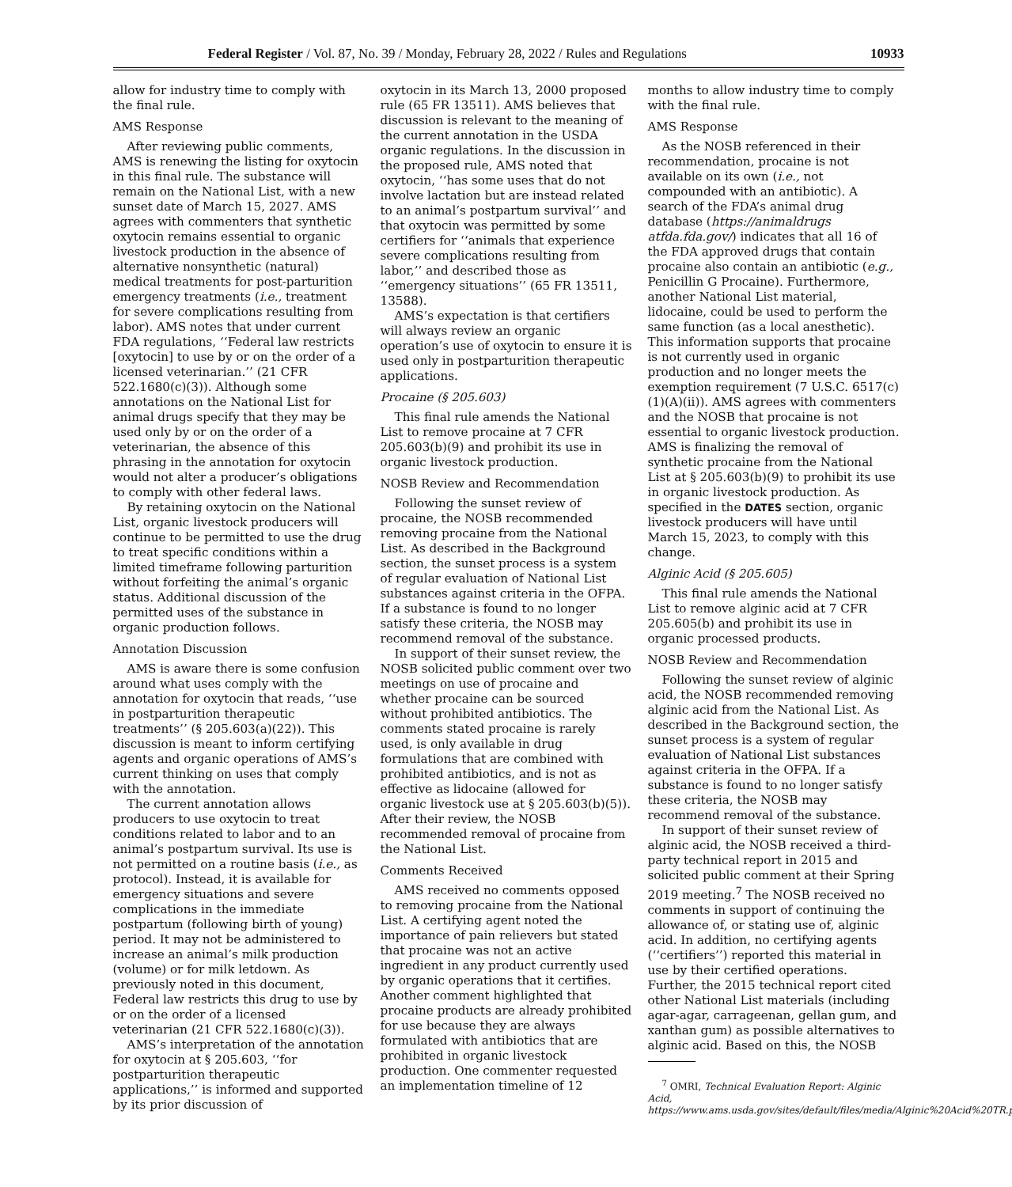Federal Register / Vol. 87, No. 39 / Monday, February 28, 2022 / Rules and Regulations 10933
allow for industry time to comply with the final rule.
AMS Response
After reviewing public comments, AMS is renewing the listing for oxytocin in this final rule. The substance will remain on the National List, with a new sunset date of March 15, 2027. AMS agrees with commenters that synthetic oxytocin remains essential to organic livestock production in the absence of alternative nonsynthetic (natural) medical treatments for post-parturition emergency treatments (i.e., treatment for severe complications resulting from labor). AMS notes that under current FDA regulations, ‘‘Federal law restricts [oxytocin] to use by or on the order of a licensed veterinarian.’’ (21 CFR 522.1680(c)(3)). Although some annotations on the National List for animal drugs specify that they may be used only by or on the order of a veterinarian, the absence of this phrasing in the annotation for oxytocin would not alter a producer’s obligations to comply with other federal laws.
By retaining oxytocin on the National List, organic livestock producers will continue to be permitted to use the drug to treat specific conditions within a limited timeframe following parturition without forfeiting the animal’s organic status. Additional discussion of the permitted uses of the substance in organic production follows.
Annotation Discussion
AMS is aware there is some confusion around what uses comply with the annotation for oxytocin that reads, ‘‘use in postparturition therapeutic treatments’’ (§ 205.603(a)(22)). This discussion is meant to inform certifying agents and organic operations of AMS’s current thinking on uses that comply with the annotation.
The current annotation allows producers to use oxytocin to treat conditions related to labor and to an animal’s postpartum survival. Its use is not permitted on a routine basis (i.e., as protocol). Instead, it is available for emergency situations and severe complications in the immediate postpartum (following birth of young) period. It may not be administered to increase an animal’s milk production (volume) or for milk letdown. As previously noted in this document, Federal law restricts this drug to use by or on the order of a licensed veterinarian (21 CFR 522.1680(c)(3)).
AMS’s interpretation of the annotation for oxytocin at § 205.603, ‘‘for postparturition therapeutic applications,’’ is informed and supported by its prior discussion of
oxytocin in its March 13, 2000 proposed rule (65 FR 13511). AMS believes that discussion is relevant to the meaning of the current annotation in the USDA organic regulations. In the discussion in the proposed rule, AMS noted that oxytocin, ‘‘has some uses that do not involve lactation but are instead related to an animal’s postpartum survival’’ and that oxytocin was permitted by some certifiers for ‘‘animals that experience severe complications resulting from labor,’’ and described those as ‘‘emergency situations’’ (65 FR 13511, 13588).
AMS’s expectation is that certifiers will always review an organic operation’s use of oxytocin to ensure it is used only in postparturition therapeutic applications.
Procaine (§ 205.603)
This final rule amends the National List to remove procaine at 7 CFR 205.603(b)(9) and prohibit its use in organic livestock production.
NOSB Review and Recommendation
Following the sunset review of procaine, the NOSB recommended removing procaine from the National List. As described in the Background section, the sunset process is a system of regular evaluation of National List substances against criteria in the OFPA. If a substance is found to no longer satisfy these criteria, the NOSB may recommend removal of the substance.
In support of their sunset review, the NOSB solicited public comment over two meetings on use of procaine and whether procaine can be sourced without prohibited antibiotics. The comments stated procaine is rarely used, is only available in drug formulations that are combined with prohibited antibiotics, and is not as effective as lidocaine (allowed for organic livestock use at § 205.603(b)(5)). After their review, the NOSB recommended removal of procaine from the National List.
Comments Received
AMS received no comments opposed to removing procaine from the National List. A certifying agent noted the importance of pain relievers but stated that procaine was not an active ingredient in any product currently used by organic operations that it certifies. Another comment highlighted that procaine products are already prohibited for use because they are always formulated with antibiotics that are prohibited in organic livestock production. One commenter requested an implementation timeline of 12
months to allow industry time to comply with the final rule.
AMS Response
As the NOSB referenced in their recommendation, procaine is not available on its own (i.e., not compounded with an antibiotic). A search of the FDA’s animal drug database (https://animaldrugs atfda.fda.gov/) indicates that all 16 of the FDA approved drugs that contain procaine also contain an antibiotic (e.g., Penicillin G Procaine). Furthermore, another National List material, lidocaine, could be used to perform the same function (as a local anesthetic). This information supports that procaine is not currently used in organic production and no longer meets the exemption requirement (7 U.S.C. 6517(c)(1)(A)(ii)). AMS agrees with commenters and the NOSB that procaine is not essential to organic livestock production. AMS is finalizing the removal of synthetic procaine from the National List at § 205.603(b)(9) to prohibit its use in organic livestock production. As specified in the DATES section, organic livestock producers will have until March 15, 2023, to comply with this change.
Alginic Acid (§ 205.605)
This final rule amends the National List to remove alginic acid at 7 CFR 205.605(b) and prohibit its use in organic processed products.
NOSB Review and Recommendation
Following the sunset review of alginic acid, the NOSB recommended removing alginic acid from the National List. As described in the Background section, the sunset process is a system of regular evaluation of National List substances against criteria in the OFPA. If a substance is found to no longer satisfy these criteria, the NOSB may recommend removal of the substance.
In support of their sunset review of alginic acid, the NOSB received a third-party technical report in 2015 and solicited public comment at their Spring 2019 meeting.<sup>7</sup> The NOSB received no comments in support of continuing the allowance of, or stating use of, alginic acid. In addition, no certifying agents (‘‘certifiers’’) reported this material in use by their certified operations. Further, the 2015 technical report cited other National List materials (including agar-agar, carrageenan, gellan gum, and xanthan gum) as possible alternatives to alginic acid. Based on this, the NOSB
<sup>7</sup> OMRI, Technical Evaluation Report: Alginic Acid, https://www.ams.usda.gov/sites/default/files/media/Alginic%20Acid%20TR.pdf.